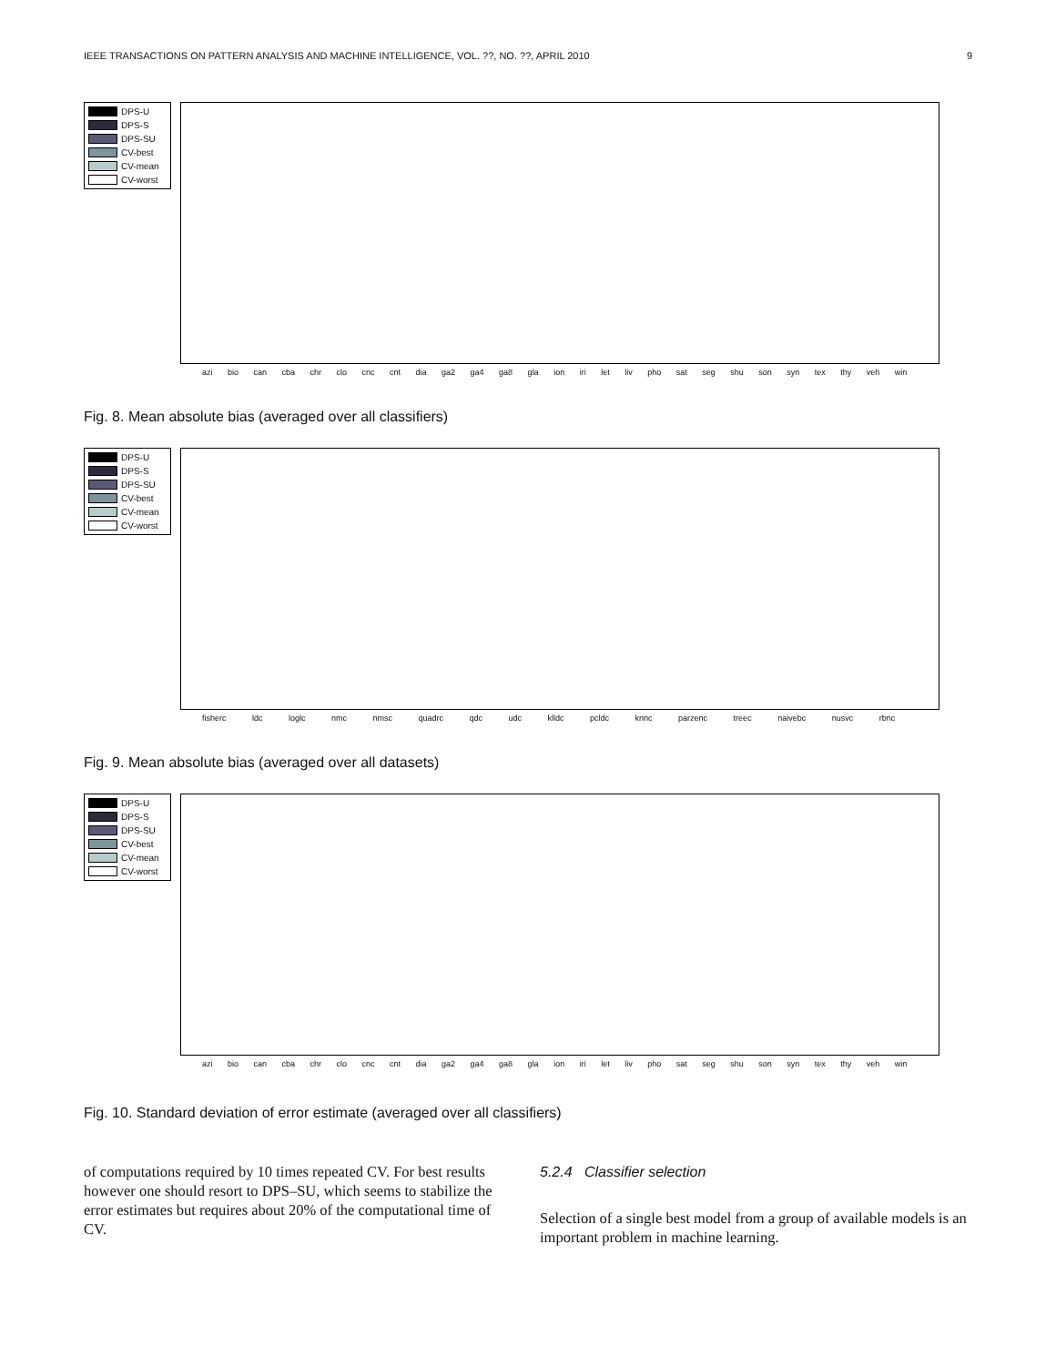IEEE TRANSACTIONS ON PATTERN ANALYSIS AND MACHINE INTELLIGENCE, VOL. ??, NO. ??, APRIL 2010 9
DPS-U
DPS-S
DPS-SU
CV-best
CV-mean
CV-worst
azi bio can cba chr clo cnc cnt dia ga2 ga4 ga8 gla ion iri let liv pho sat seg shu son syn tex thy veh win
Fig. 8. Mean absolute bias (averaged over all classifiers)
DPS-U
DPS-S
DPS-SU
CV-best
CV-mean
CV-worst
fisherc ldc loglc nmc nmsc quadrc qdc udc klldc pcldc knnc parzenc treec naivebc nusvc rbnc
Fig. 9. Mean absolute bias (averaged over all datasets)
DPS-U
DPS-S
DPS-SU
CV-best
CV-mean
CV-worst
azi bio can cba chr clo cnc cnt dia ga2 ga4 ga8 gla ion iri let liv pho sat seg shu son syn tex thy veh win
Fig. 10. Standard deviation of error estimate (averaged over all classifiers)
of computations required by 10 times repeated CV. For best results however one should resort to DPS–SU, which seems to stabilize the error estimates but requires about 20% of the computational time of CV.
5.2.4 Classifier selection
Selection of a single best model from a group of available models is an important problem in machine learning.